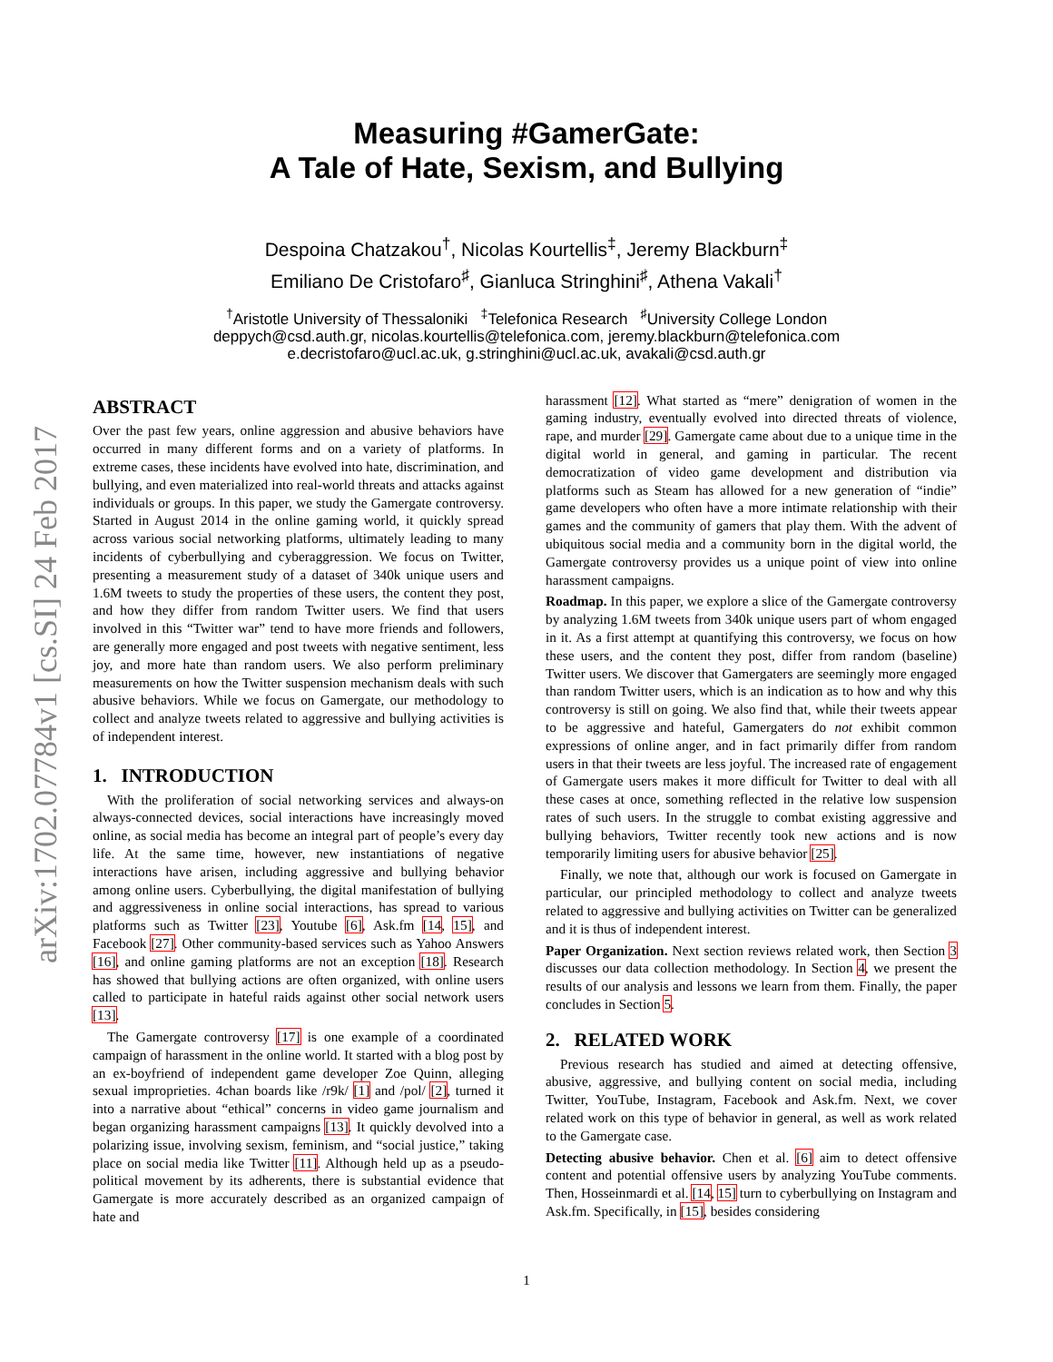arXiv:1702.07784v1 [cs.SI] 24 Feb 2017
Measuring #GamerGate:
A Tale of Hate, Sexism, and Bullying
Despoina Chatzakou<sup>†</sup>, Nicolas Kourtellis<sup>‡</sup>, Jeremy Blackburn<sup>‡</sup>
Emiliano De Cristofaro<sup>♯</sup>, Gianluca Stringhini<sup>♯</sup>, Athena Vakali<sup>†</sup>
<sup>†</sup> Aristotle University of Thessaloniki <sup>‡</sup>Telefonica Research <sup>♯</sup>University College London
deppych@csd.auth.gr, nicolas.kourtellis@telefonica.com, jeremy.blackburn@telefonica.com
e.decristofaro@ucl.ac.uk, g.stringhini@ucl.ac.uk, avakali@csd.auth.gr
ABSTRACT
Over the past few years, online aggression and abusive behaviors have occurred in many different forms and on a variety of platforms. In extreme cases, these incidents have evolved into hate, discrimination, and bullying, and even materialized into real-world threats and attacks against individuals or groups. In this paper, we study the Gamergate controversy. Started in August 2014 in the online gaming world, it quickly spread across various social networking platforms, ultimately leading to many incidents of cyberbullying and cyberaggression. We focus on Twitter, presenting a measurement study of a dataset of 340k unique users and 1.6M tweets to study the properties of these users, the content they post, and how they differ from random Twitter users. We find that users involved in this “Twitter war” tend to have more friends and followers, are generally more engaged and post tweets with negative sentiment, less joy, and more hate than random users. We also perform preliminary measurements on how the Twitter suspension mechanism deals with such abusive behaviors. While we focus on Gamergate, our methodology to collect and analyze tweets related to aggressive and bullying activities is of independent interest.
1. INTRODUCTION
With the proliferation of social networking services and always-on always-connected devices, social interactions have increasingly moved online, as social media has become an integral part of people’s every day life. At the same time, however, new instantiations of negative interactions have arisen, including aggressive and bullying behavior among online users. Cyberbullying, the digital manifestation of bullying and aggressiveness in online social interactions, has spread to various platforms such as Twitter [23], Youtube [6], Ask.fm [14, 15], and Facebook [27]. Other community-based services such as Yahoo Answers [16], and online gaming platforms are not an exception [18]. Research has showed that bullying actions are often organized, with online users called to participate in hateful raids against other social network users [13].
The Gamergate controversy [17] is one example of a coordinated campaign of harassment in the online world. It started with a blog post by an ex-boyfriend of independent game developer Zoe Quinn, alleging sexual improprieties. 4chan boards like /r9k/ [1] and /pol/ [2], turned it into a narrative about “ethical” concerns in video game journalism and began organizing harassment campaigns [13]. It quickly devolved into a polarizing issue, involving sexism, feminism, and “social justice,” taking place on social media like Twitter [11]. Although held up as a pseudo-political movement by its adherents, there is substantial evidence that Gamergate is more accurately described as an organized campaign of hate and
harassment [12]. What started as “mere” denigration of women in the gaming industry, eventually evolved into directed threats of violence, rape, and murder [29]. Gamergate came about due to a unique time in the digital world in general, and gaming in particular. The recent democratization of video game development and distribution via platforms such as Steam has allowed for a new generation of “indie” game developers who often have a more intimate relationship with their games and the community of gamers that play them. With the advent of ubiquitous social media and a community born in the digital world, the Gamergate controversy provides us a unique point of view into online harassment campaigns.
Roadmap. In this paper, we explore a slice of the Gamergate controversy by analyzing 1.6M tweets from 340k unique users part of whom engaged in it. As a first attempt at quantifying this controversy, we focus on how these users, and the content they post, differ from random (baseline) Twitter users. We discover that Gamergaters are seemingly more engaged than random Twitter users, which is an indication as to how and why this controversy is still on going. We also find that, while their tweets appear to be aggressive and hateful, Gamergaters do not exhibit common expressions of online anger, and in fact primarily differ from random users in that their tweets are less joyful. The increased rate of engagement of Gamergate users makes it more difficult for Twitter to deal with all these cases at once, something reflected in the relative low suspension rates of such users. In the struggle to combat existing aggressive and bullying behaviors, Twitter recently took new actions and is now temporarily limiting users for abusive behavior [25].
Finally, we note that, although our work is focused on Gamergate in particular, our principled methodology to collect and analyze tweets related to aggressive and bullying activities on Twitter can be generalized and it is thus of independent interest.
Paper Organization. Next section reviews related work, then Section 3 discusses our data collection methodology. In Section 4, we present the results of our analysis and lessons we learn from them. Finally, the paper concludes in Section 5.
2. RELATED WORK
Previous research has studied and aimed at detecting offensive, abusive, aggressive, and bullying content on social media, including Twitter, YouTube, Instagram, Facebook and Ask.fm. Next, we cover related work on this type of behavior in general, as well as work related to the Gamergate case.
Detecting abusive behavior. Chen et al. [6] aim to detect offensive content and potential offensive users by analyzing YouTube comments. Then, Hosseinmardi et al. [14, 15] turn to cyberbullying on Instagram and Ask.fm. Specifically, in [15], besides considering
1